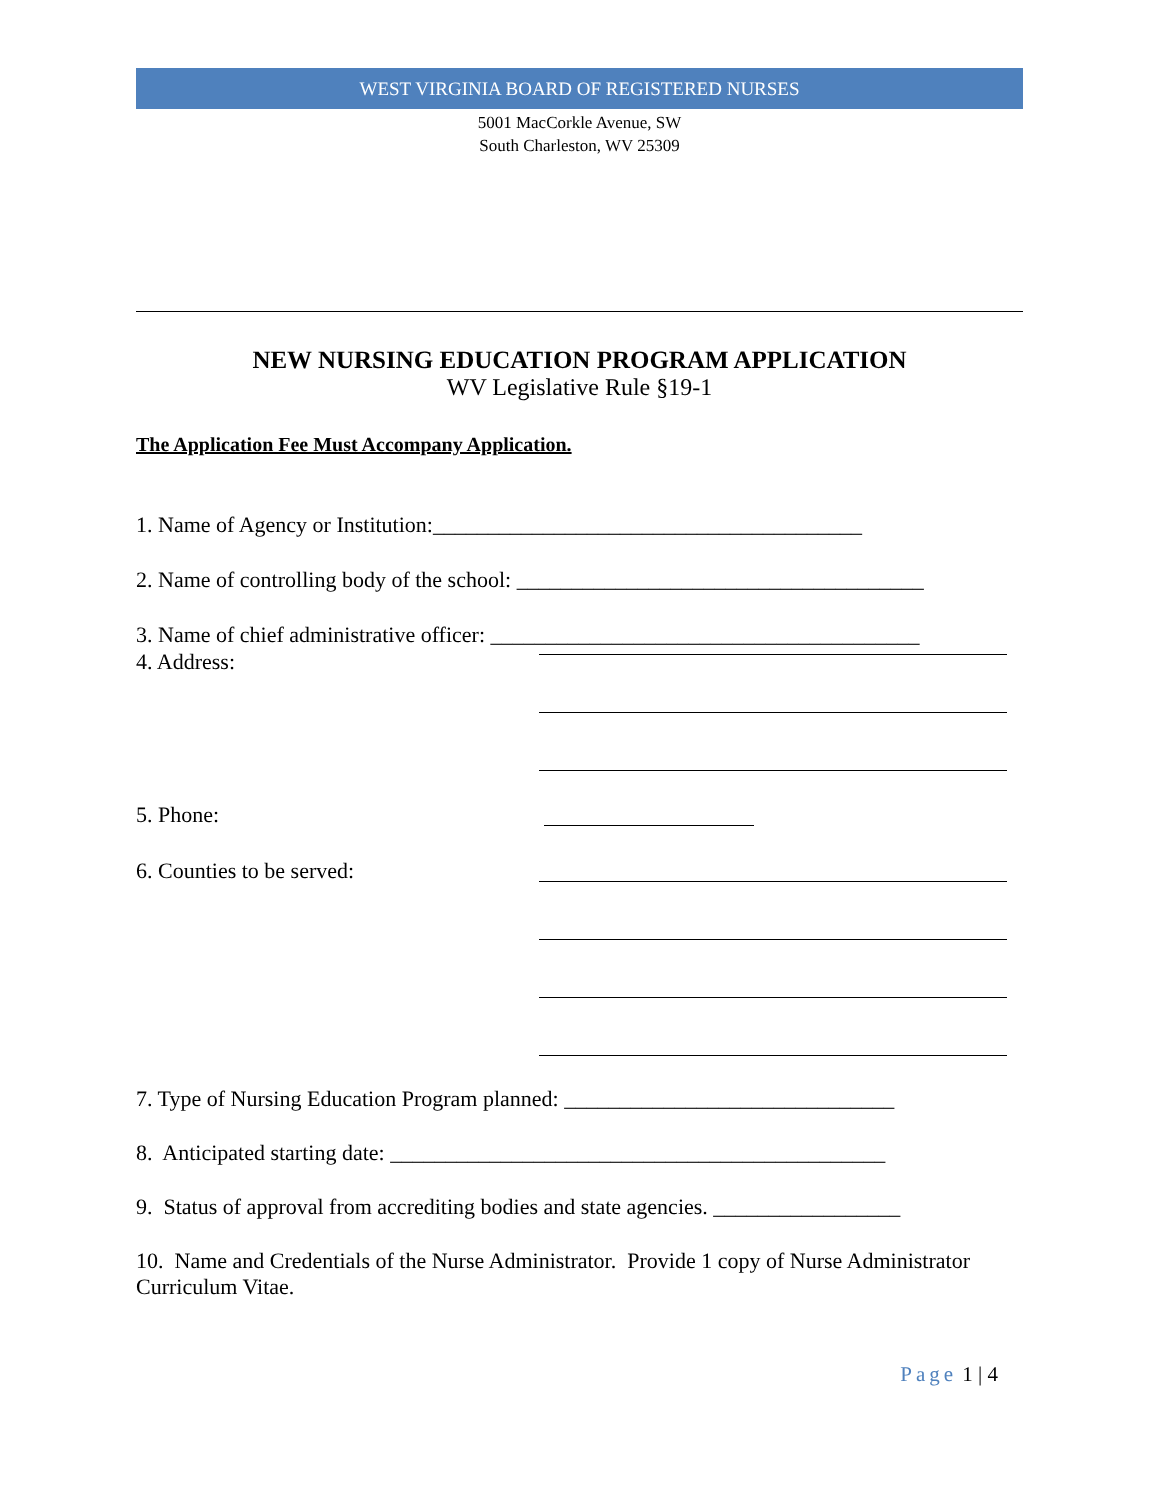WEST VIRGINIA BOARD OF REGISTERED NURSES
5001 MacCorkle Avenue, SW
South Charleston, WV 25309
NEW NURSING EDUCATION PROGRAM APPLICATION
WV Legislative Rule §19-1
The Application Fee Must Accompany Application.
1. Name of Agency or Institution:_______________________________________
2. Name of controlling body of the school: _____________________________________
3. Name of chief administrative officer: _______________________________________
4. Address:
5. Phone:
6. Counties to be served:
7. Type of Nursing Education Program planned: ______________________________
8. Anticipated starting date: _____________________________________________
9. Status of approval from accrediting bodies and state agencies. _________________
10. Name and Credentials of the Nurse Administrator. Provide 1 copy of Nurse Administrator Curriculum Vitae.
Page 1 | 4